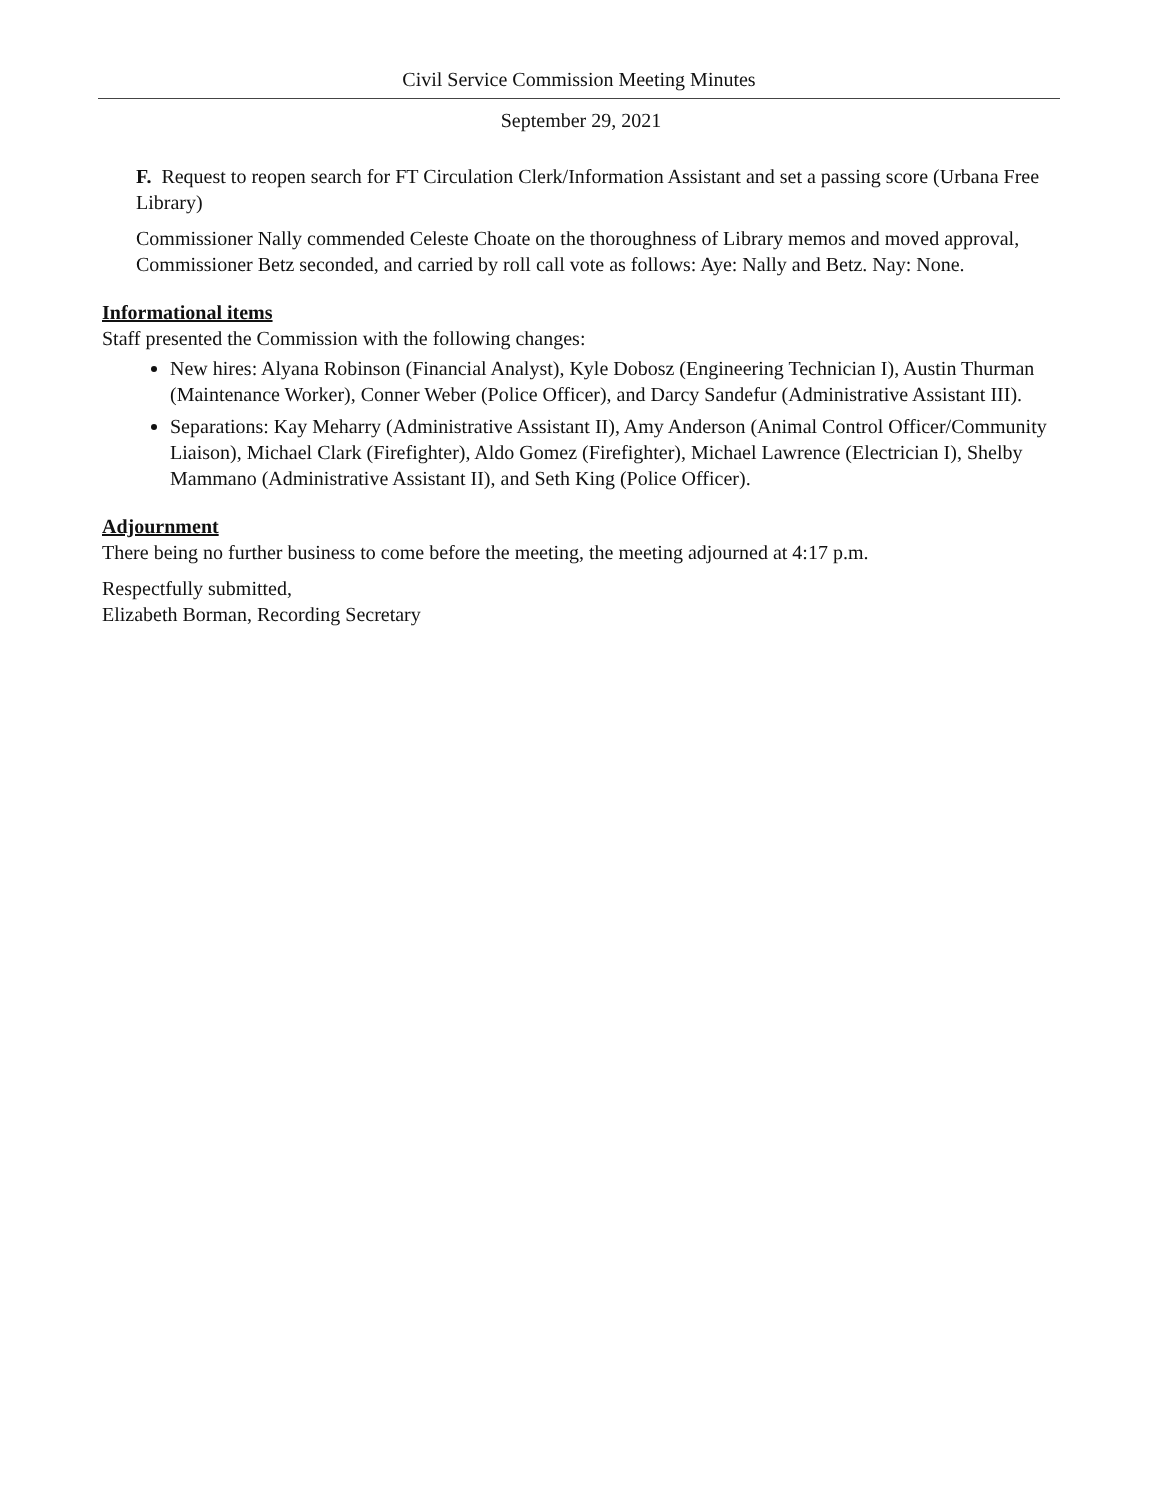Civil Service Commission Meeting Minutes
September 29, 2021
F. Request to reopen search for FT Circulation Clerk/Information Assistant and set a passing score (Urbana Free Library)
Commissioner Nally commended Celeste Choate on the thoroughness of Library memos and moved approval, Commissioner Betz seconded, and carried by roll call vote as follows: Aye: Nally and Betz. Nay: None.
Informational items
Staff presented the Commission with the following changes:
New hires: Alyana Robinson (Financial Analyst), Kyle Dobosz (Engineering Technician I), Austin Thurman (Maintenance Worker), Conner Weber (Police Officer), and Darcy Sandefur (Administrative Assistant III).
Separations: Kay Meharry (Administrative Assistant II), Amy Anderson (Animal Control Officer/Community Liaison), Michael Clark (Firefighter), Aldo Gomez (Firefighter), Michael Lawrence (Electrician I), Shelby Mammano (Administrative Assistant II), and Seth King (Police Officer).
Adjournment
There being no further business to come before the meeting, the meeting adjourned at 4:17 p.m.
Respectfully submitted,
Elizabeth Borman, Recording Secretary